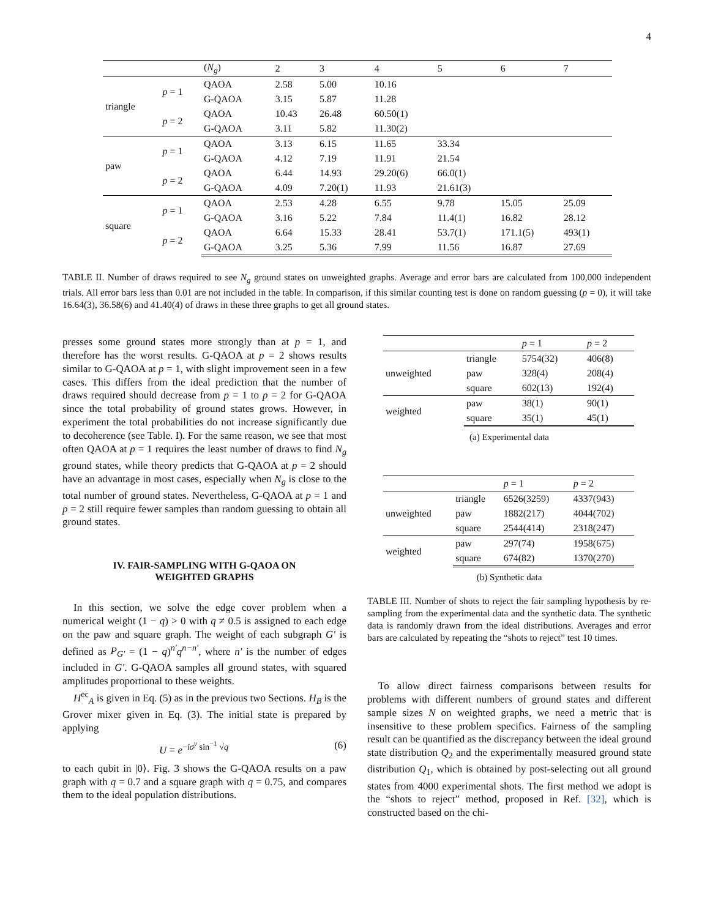4
| | | ( N<sub>g</sub> ) | 2 | 3 | 4 | 5 | 6 | 7 |
| --- | --- | --- | --- | --- | --- | --- | --- | --- |
| triangle | p = 1 | QAOA | 2.58 | 5.00 | 10.16 | | | |
| | | G-QAOA | 3.15 | 5.87 | 11.28 | | | |
| | p = 2 | QAOA | 10.43 | 26.48 | 60.50(1) | | | |
| | | G-QAOA | 3.11 | 5.82 | 11.30(2) | | | |
| paw | p = 1 | QAOA | 3.13 | 6.15 | 11.65 | 33.34 | | |
| | | G-QAOA | 4.12 | 7.19 | 11.91 | 21.54 | | |
| | p = 2 | QAOA | 6.44 | 14.93 | 29.20(6) | 66.0(1) | | |
| | | G-QAOA | 4.09 | 7.20(1) | 11.93 | 21.61(3) | | |
| square | p = 1 | QAOA | 2.53 | 4.28 | 6.55 | 9.78 | 15.05 | 25.09 |
| | | G-QAOA | 3.16 | 5.22 | 7.84 | 11.4(1) | 16.82 | 28.12 |
| | p = 2 | QAOA | 6.64 | 15.33 | 28.41 | 53.7(1) | 171.1(5) | 493(1) |
| | | G-QAOA | 3.25 | 5.36 | 7.99 | 11.56 | 16.87 | 27.69 |
TABLE II. Number of draws required to see N<sub>g</sub> ground states on unweighted graphs. Average and error bars are calculated from 100,000 independent trials. All error bars less than 0.01 are not included in the table. In comparison, if this similar counting test is done on random guessing (p = 0), it will take 16.64(3), 36.58(6) and 41.40(4) of draws in these three graphs to get all ground states.
presses some ground states more strongly than at p = 1, and therefore has the worst results. G-QAOA at p = 2 shows results similar to G-QAOA at p = 1, with slight improvement seen in a few cases. This differs from the ideal prediction that the number of draws required should decrease from p = 1 to p = 2 for G-QAOA since the total probability of ground states grows. However, in experiment the total probabilities do not increase significantly due to decoherence (see Table. I). For the same reason, we see that most often QAOA at p = 1 requires the least number of draws to find N<sub>g</sub> ground states, while theory predicts that G-QAOA at p = 2 should have an advantage in most cases, especially when N<sub>g</sub> is close to the total number of ground states. Nevertheless, G-QAOA at p = 1 and p = 2 still require fewer samples than random guessing to obtain all ground states.
IV. FAIR-SAMPLING WITH G-QAOA ON
WEIGHTED GRAPHS
In this section, we solve the edge cover problem when a numerical weight (1 − q) > 0 with q ≠ 0.5 is assigned to each edge on the paw and square graph. The weight of each subgraph G′ is defined as P<sub>G′</sub> = (1 − q)<sup>n′</sup>q<sup>n−n′</sup>, where n′ is the number of edges included in G′. G-QAOA samples all ground states, with squared amplitudes proportional to these weights.
H<sup>ec</sup><sub>A</sub> is given in Eq. (5) as in the previous two Sections. H<sub>B</sub> is the Grover mixer given in Eq. (3). The initial state is prepared by applying
U = e<sup>−iσ<sup>y</sup> sin<sup>−1</sup> √q</sup> (6)
to each qubit in |0⟩. Fig. 3 shows the G-QAOA results on a paw graph with q = 0.7 and a square graph with q = 0.75, and compares them to the ideal population distributions.
| | | p = 1 | p = 2 |
| --- | --- | --- | --- |
| unweighted | triangle | 5754(32) | 406(8) |
| | paw | 328(4) | 208(4) |
| | square | 602(13) | 192(4) |
| weighted | paw | 38(1) | 90(1) |
| | square | 35(1) | 45(1) |
(a) Experimental data
| | | p = 1 | p = 2 |
| --- | --- | --- | --- |
| unweighted | triangle | 6526(3259) | 4337(943) |
| | paw | 1882(217) | 4044(702) |
| | square | 2544(414) | 2318(247) |
| weighted | paw | 297(74) | 1958(675) |
| | square | 674(82) | 1370(270) |
(b) Synthetic data
TABLE III. Number of shots to reject the fair sampling hypothesis by re-sampling from the experimental data and the synthetic data. The synthetic data is randomly drawn from the ideal distributions. Averages and error bars are calculated by repeating the “shots to reject” test 10 times.
To allow direct fairness comparisons between results for problems with different numbers of ground states and different sample sizes N on weighted graphs, we need a metric that is insensitive to these problem specifics. Fairness of the sampling result can be quantified as the discrepancy between the ideal ground state distribution Q<sub>2</sub> and the experimentally measured ground state distribution Q<sub>1</sub>, which is obtained by post-selecting out all ground states from 4000 experimental shots. The first method we adopt is the “shots to reject” method, proposed in Ref. [32], which is constructed based on the chi-